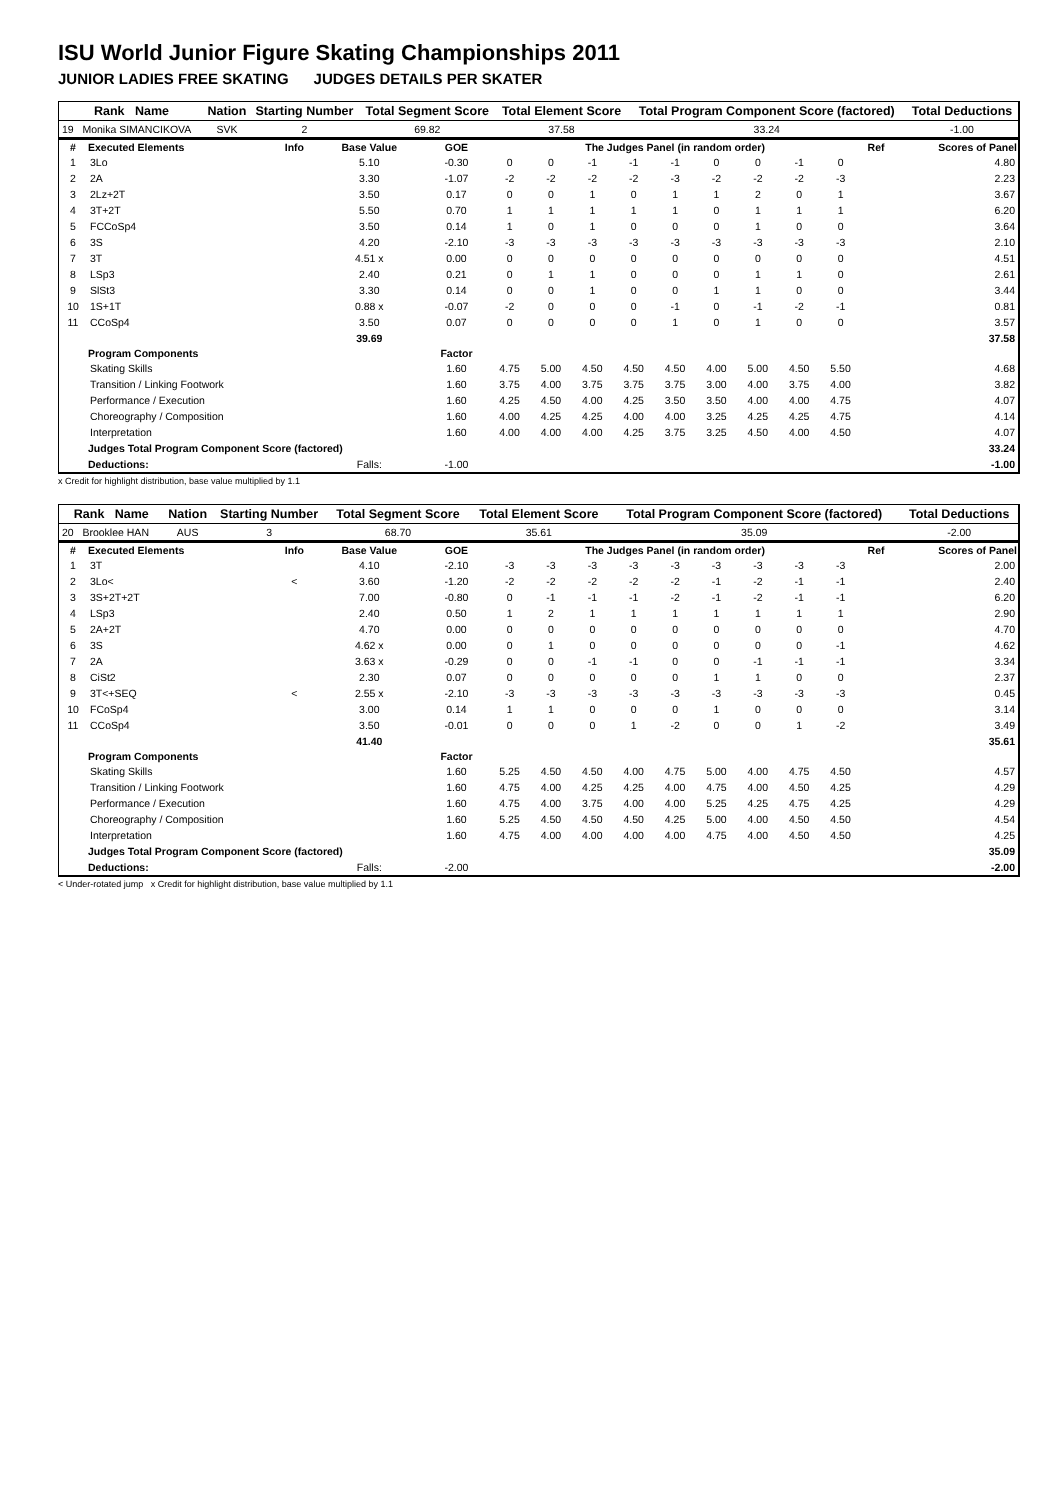ISU World Junior Figure Skating Championships 2011
JUNIOR LADIES FREE SKATING JUDGES DETAILS PER SKATER
| Rank Name | Nation | Starting Number | Total Segment Score | Total Element Score | Total Program Component Score (factored) | Total Deductions |
| 19 Monika SIMANCIKOVA | SVK | 2 | 69.82 | 37.58 | 33.24 | -1.00 |
| # | Executed Elements | Info | Base Value | GOE | The Judges Panel (in random order) | | | | | | | | | Ref | Scores of Panel |
| --- | --- | --- | --- | --- | --- | --- | --- | --- | --- | --- | --- | --- | --- | --- | --- |
| 1 | 3Lo | | 5.10 | -0.30 | 0 | 0 | -1 | -1 | -1 | 0 | 0 | -1 | 0 | | 4.80 |
| 2 | 2A | | 3.30 | -1.07 | -2 | -2 | -2 | -2 | -3 | -2 | -2 | -2 | -3 | | 2.23 |
| 3 | 2Lz+2T | | 3.50 | 0.17 | 0 | 0 | 1 | 0 | 1 | 1 | 2 | 0 | 1 | | 3.67 |
| 4 | 3T+2T | | 5.50 | 0.70 | 1 | 1 | 1 | 1 | 1 | 0 | 1 | 1 | 1 | | 6.20 |
| 5 | FCCoSp4 | | 3.50 | 0.14 | 1 | 0 | 1 | 0 | 0 | 0 | 1 | 0 | 0 | | 3.64 |
| 6 | 3S | | 4.20 | -2.10 | -3 | -3 | -3 | -3 | -3 | -3 | -3 | -3 | -3 | | 2.10 |
| 7 | 3T | | 4.51 x | 0.00 | 0 | 0 | 0 | 0 | 0 | 0 | 0 | 0 | 0 | | 4.51 |
| 8 | LSp3 | | 2.40 | 0.21 | 0 | 1 | 1 | 0 | 0 | 0 | 1 | 1 | 0 | | 2.61 |
| 9 | SlSt3 | | 3.30 | 0.14 | 0 | 0 | 1 | 0 | 0 | 1 | 1 | 0 | 0 | | 3.44 |
| 10 | 1S+1T | | 0.88 x | -0.07 | -2 | 0 | 0 | 0 | -1 | 0 | -1 | -2 | -1 | | 0.81 |
| 11 | CCoSp4 | | 3.50 | 0.07 | 0 | 0 | 0 | 0 | 1 | 0 | 1 | 0 | 0 | | 3.57 |
| | | | 39.69 | | | | | | | | | | | | 37.58 |
| | Program Components | | | Factor | | | | | | | | | | | |
| | Skating Skills | | | 1.60 | 4.75 | 5.00 | 4.50 | 4.50 | 4.50 | 4.00 | 5.00 | 4.50 | 5.50 | | 4.68 |
| | Transition / Linking Footwork | | | 1.60 | 3.75 | 4.00 | 3.75 | 3.75 | 3.75 | 3.00 | 4.00 | 3.75 | 4.00 | | 3.82 |
| | Performance / Execution | | | 1.60 | 4.25 | 4.50 | 4.00 | 4.25 | 3.50 | 3.50 | 4.00 | 4.00 | 4.75 | | 4.07 |
| | Choreography / Composition | | | 1.60 | 4.00 | 4.25 | 4.25 | 4.00 | 4.00 | 3.25 | 4.25 | 4.25 | 4.75 | | 4.14 |
| | Interpretation | | | 1.60 | 4.00 | 4.00 | 4.00 | 4.25 | 3.75 | 3.25 | 4.50 | 4.00 | 4.50 | | 4.07 |
| | Judges Total Program Component Score (factored) | | | | | | | | | | | | | | 33.24 |
| | Deductions: | | Falls: | -1.00 | | | | | | | | | | | -1.00 |
x Credit for highlight distribution, base value multiplied by 1.1
| Rank Name | Nation | Starting Number | Total Segment Score | Total Element Score | Total Program Component Score (factored) | Total Deductions |
| 20 Brooklee HAN | AUS | 3 | 68.70 | 35.61 | 35.09 | -2.00 |
| # | Executed Elements | Info | Base Value | GOE | The Judges Panel (in random order) | | | | | | | | | Ref | Scores of Panel |
| --- | --- | --- | --- | --- | --- | --- | --- | --- | --- | --- | --- | --- | --- | --- | --- |
| 1 | 3T | | 4.10 | -2.10 | -3 | -3 | -3 | -3 | -3 | -3 | -3 | -3 | -3 | | 2.00 |
| 2 | 3Lo< | < | 3.60 | -1.20 | -2 | -2 | -2 | -2 | -2 | -1 | -2 | -1 | -1 | | 2.40 |
| 3 | 3S+2T+2T | | 7.00 | -0.80 | 0 | -1 | -1 | -1 | -2 | -1 | -2 | -1 | -1 | | 6.20 |
| 4 | LSp3 | | 2.40 | 0.50 | 1 | 2 | 1 | 1 | 1 | 1 | 1 | 1 | 1 | | 2.90 |
| 5 | 2A+2T | | 4.70 | 0.00 | 0 | 0 | 0 | 0 | 0 | 0 | 0 | 0 | 0 | | 4.70 |
| 6 | 3S | | 4.62 x | 0.00 | 0 | 1 | 0 | 0 | 0 | 0 | 0 | 0 | -1 | | 4.62 |
| 7 | 2A | | 3.63 x | -0.29 | 0 | 0 | -1 | -1 | 0 | 0 | -1 | -1 | -1 | | 3.34 |
| 8 | CiSt2 | | 2.30 | 0.07 | 0 | 0 | 0 | 0 | 0 | 1 | 1 | 0 | 0 | | 2.37 |
| 9 | 3T<+SEQ | < | 2.55 x | -2.10 | -3 | -3 | -3 | -3 | -3 | -3 | -3 | -3 | -3 | | 0.45 |
| 10 | FCoSp4 | | 3.00 | 0.14 | 1 | 1 | 0 | 0 | 0 | 1 | 0 | 0 | 0 | | 3.14 |
| 11 | CCoSp4 | | 3.50 | -0.01 | 0 | 0 | 0 | 1 | -2 | 0 | 0 | 1 | -2 | | 3.49 |
| | | | 41.40 | | | | | | | | | | | | 35.61 |
| | Program Components | | | Factor | | | | | | | | | | | |
| | Skating Skills | | | 1.60 | 5.25 | 4.50 | 4.50 | 4.00 | 4.75 | 5.00 | 4.00 | 4.75 | 4.50 | | 4.57 |
| | Transition / Linking Footwork | | | 1.60 | 4.75 | 4.00 | 4.25 | 4.25 | 4.00 | 4.75 | 4.00 | 4.50 | 4.25 | | 4.29 |
| | Performance / Execution | | | 1.60 | 4.75 | 4.00 | 3.75 | 4.00 | 4.00 | 5.25 | 4.25 | 4.75 | 4.25 | | 4.29 |
| | Choreography / Composition | | | 1.60 | 5.25 | 4.50 | 4.50 | 4.50 | 4.25 | 5.00 | 4.00 | 4.50 | 4.50 | | 4.54 |
| | Interpretation | | | 1.60 | 4.75 | 4.00 | 4.00 | 4.00 | 4.00 | 4.75 | 4.00 | 4.50 | 4.50 | | 4.25 |
| | Judges Total Program Component Score (factored) | | | | | | | | | | | | | | 35.09 |
| | Deductions: | | Falls: | -2.00 | | | | | | | | | | | -2.00 |
< Under-rotated jump x Credit for highlight distribution, base value multiplied by 1.1